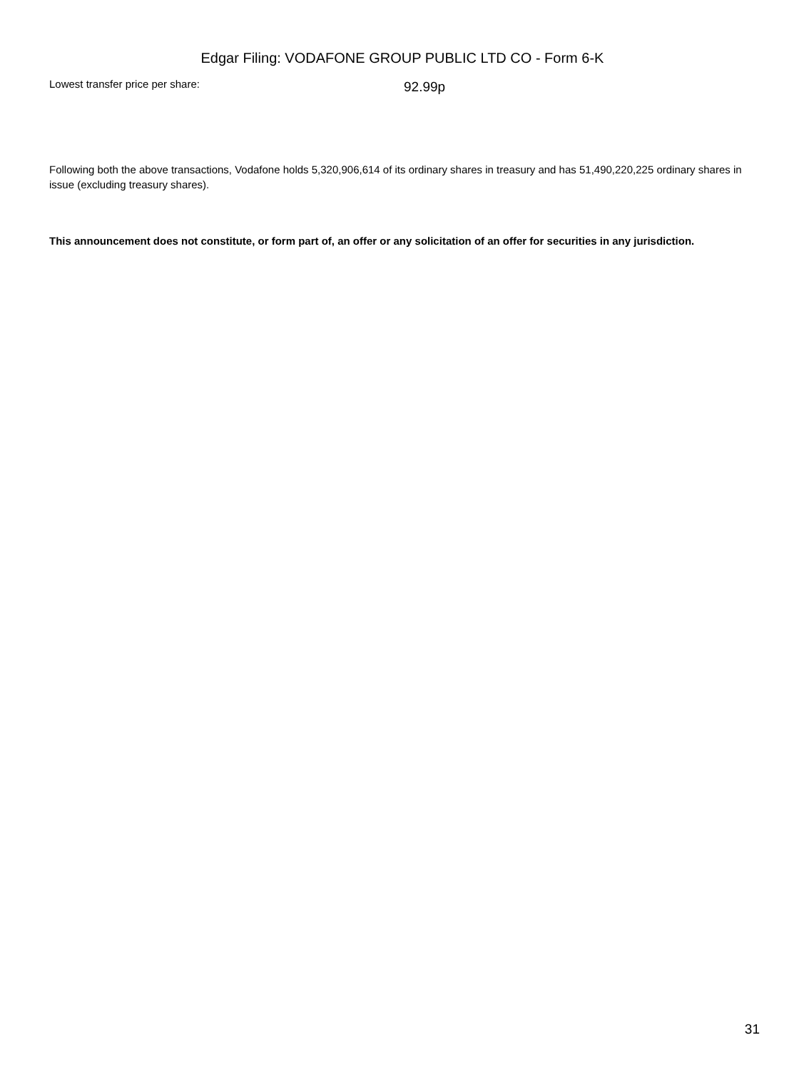Edgar Filing: VODAFONE GROUP PUBLIC LTD CO - Form 6-K
Lowest transfer price per share:
92.99p
Following both the above transactions, Vodafone holds 5,320,906,614 of its ordinary shares in treasury and has 51,490,220,225 ordinary shares in issue (excluding treasury shares).
This announcement does not constitute, or form part of, an offer or any solicitation of an offer for securities in any jurisdiction.
31